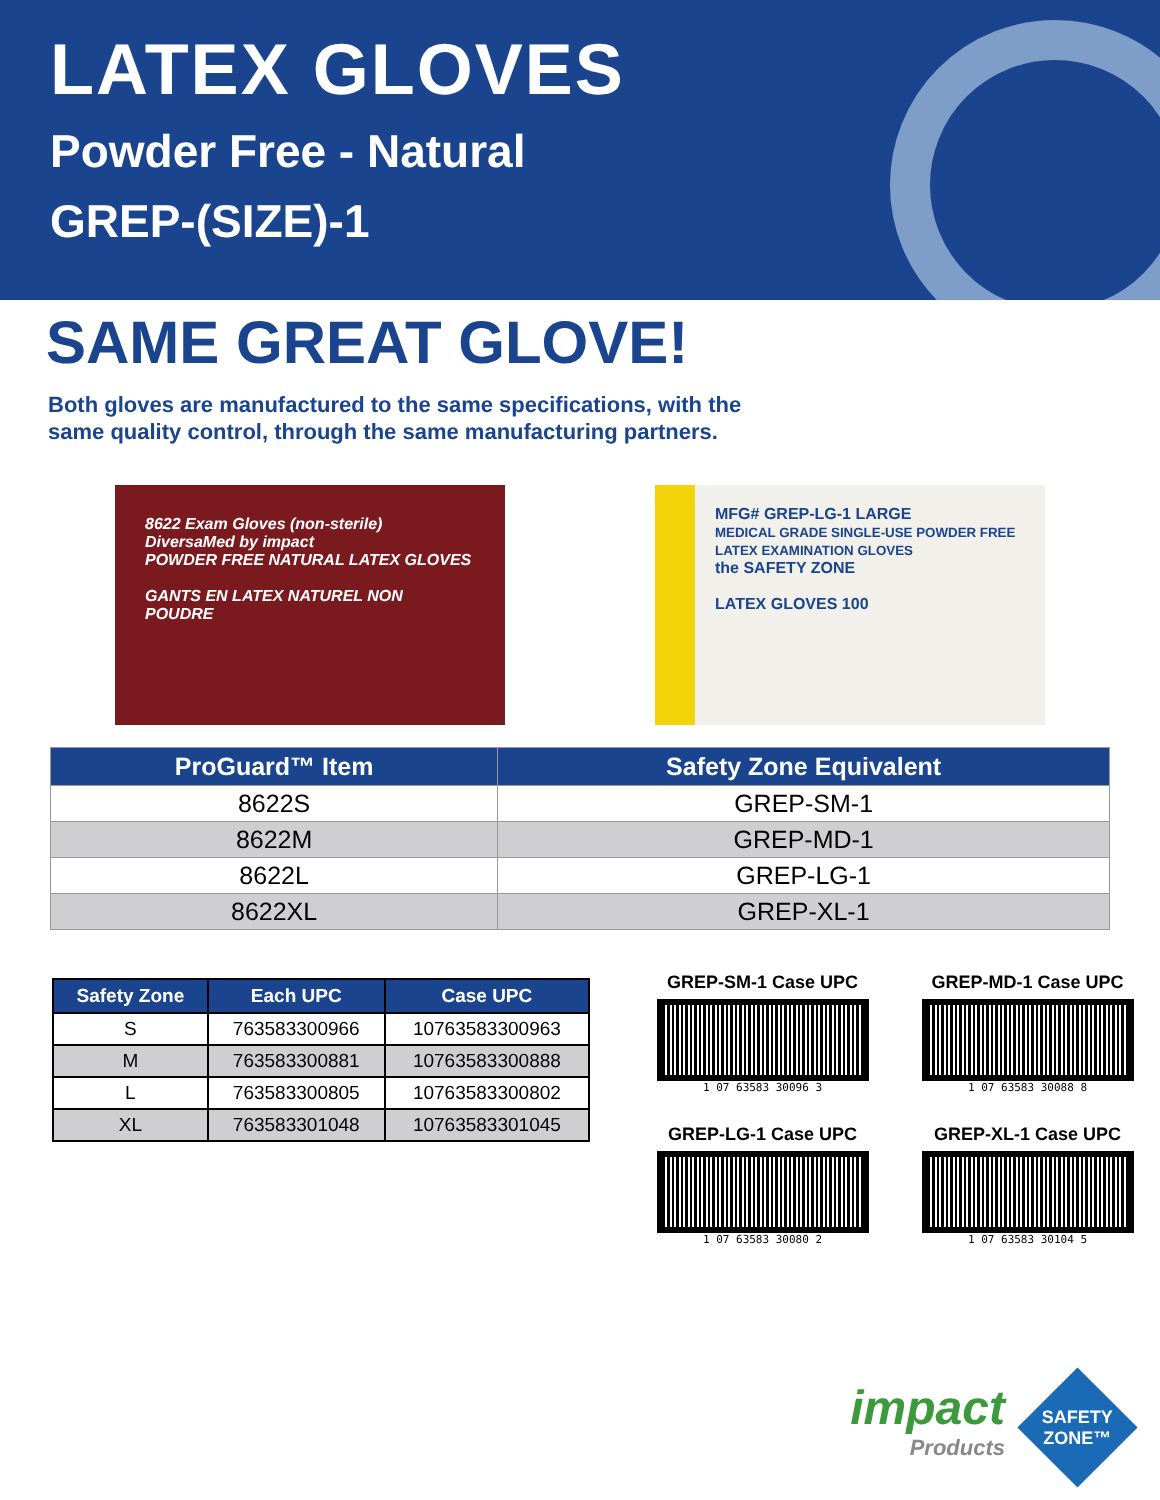LATEX GLOVES
Powder Free - Natural
GREP-(SIZE)-1
SAME GREAT GLOVE!
Both gloves are manufactured to the same specifications, with the
same quality control, through the same manufacturing partners.
8622 Exam Gloves (non-sterile)
DiversaMed by impact
POWDER FREE NATURAL LATEX GLOVES
GANTS EN LATEX NATUREL NON POUDRE
MFG# GREP-LG-1 LARGE
MEDICAL GRADE SINGLE-USE POWDER FREE LATEX EXAMINATION GLOVES
the SAFETY ZONE
LATEX GLOVES 100
| ProGuard™ Item | Safety Zone Equivalent |
| --- | --- |
| 8622S | GREP-SM-1 |
| 8622M | GREP-MD-1 |
| 8622L | GREP-LG-1 |
| 8622XL | GREP-XL-1 |
| Safety Zone | Each UPC | Case UPC |
| --- | --- | --- |
| S | 763583300966 | 10763583300963 |
| M | 763583300881 | 10763583300888 |
| L | 763583300805 | 10763583300802 |
| XL | 763583301048 | 10763583301045 |
GREP-SM-1 Case UPC
1 07 63583 30096 3
GREP-MD-1 Case UPC
1 07 63583 30088 8
GREP-LG-1 Case UPC
1 07 63583 30080 2
GREP-XL-1 Case UPC
1 07 63583 30104 5
impact
Products
SAFETY ZONE™